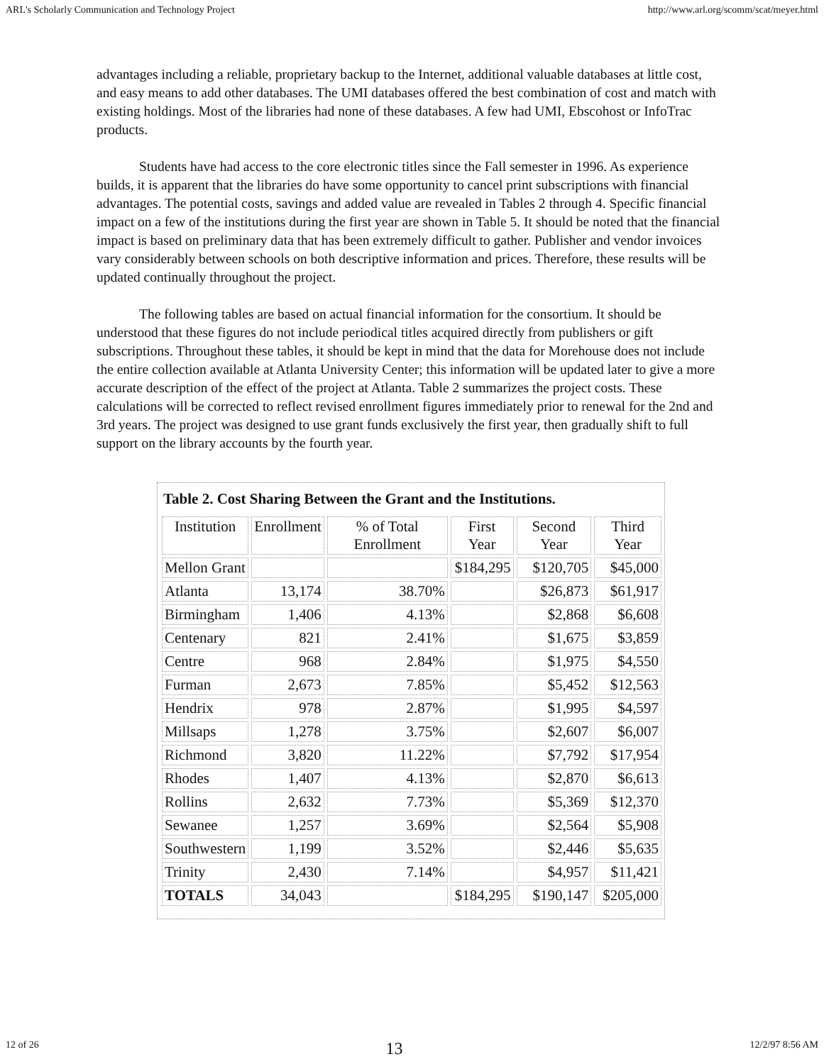ARL's Scholarly Communication and Technology Project http://www.arl.org/scomm/scat/meyer.html
advantages including a reliable, proprietary backup to the Internet, additional valuable databases at little cost, and easy means to add other databases. The UMI databases offered the best combination of cost and match with existing holdings. Most of the libraries had none of these databases. A few had UMI, Ebscohost or InfoTrac products.
Students have had access to the core electronic titles since the Fall semester in 1996. As experience builds, it is apparent that the libraries do have some opportunity to cancel print subscriptions with financial advantages. The potential costs, savings and added value are revealed in Tables 2 through 4. Specific financial impact on a few of the institutions during the first year are shown in Table 5. It should be noted that the financial impact is based on preliminary data that has been extremely difficult to gather. Publisher and vendor invoices vary considerably between schools on both descriptive information and prices. Therefore, these results will be updated continually throughout the project.
The following tables are based on actual financial information for the consortium. It should be understood that these figures do not include periodical titles acquired directly from publishers or gift subscriptions. Throughout these tables, it should be kept in mind that the data for Morehouse does not include the entire collection available at Atlanta University Center; this information will be updated later to give a more accurate description of the effect of the project at Atlanta. Table 2 summarizes the project costs. These calculations will be corrected to reflect revised enrollment figures immediately prior to renewal for the 2nd and 3rd years. The project was designed to use grant funds exclusively the first year, then gradually shift to full support on the library accounts by the fourth year.
Table 2. Cost Sharing Between the Grant and the Institutions.
| Institution | Enrollment | % of Total Enrollment | First Year | Second Year | Third Year |
| --- | --- | --- | --- | --- | --- |
| Mellon Grant | | | $184,295 | $120,705 | $45,000 |
| Atlanta | 13,174 | 38.70% | | $26,873 | $61,917 |
| Birmingham | 1,406 | 4.13% | | $2,868 | $6,608 |
| Centenary | 821 | 2.41% | | $1,675 | $3,859 |
| Centre | 968 | 2.84% | | $1,975 | $4,550 |
| Furman | 2,673 | 7.85% | | $5,452 | $12,563 |
| Hendrix | 978 | 2.87% | | $1,995 | $4,597 |
| Millsaps | 1,278 | 3.75% | | $2,607 | $6,007 |
| Richmond | 3,820 | 11.22% | | $7,792 | $17,954 |
| Rhodes | 1,407 | 4.13% | | $2,870 | $6,613 |
| Rollins | 2,632 | 7.73% | | $5,369 | $12,370 |
| Sewanee | 1,257 | 3.69% | | $2,564 | $5,908 |
| Southwestern | 1,199 | 3.52% | | $2,446 | $5,635 |
| Trinity | 2,430 | 7.14% | | $4,957 | $11,421 |
| TOTALS | 34,043 | | $184,295 | $190,147 | $205,000 |
12 of 26 13 12/2/97 8:56 AM